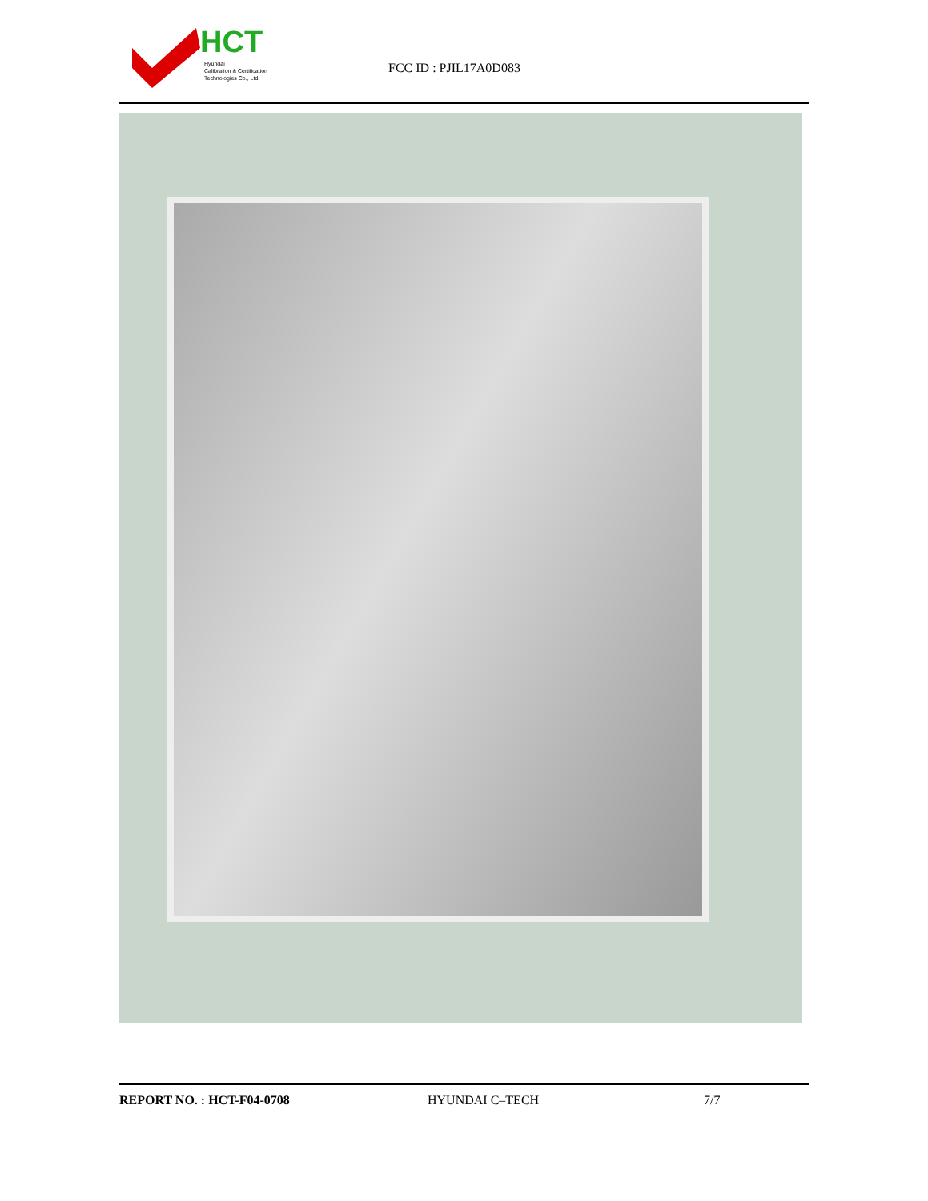HCT
Hyundai
Calibration & Certification
Technologies Co., Ltd.
FCC ID : PJIL17A0D083
REPORT NO. : HCT-F04-0708 HYUNDAI C–TECH 7/7